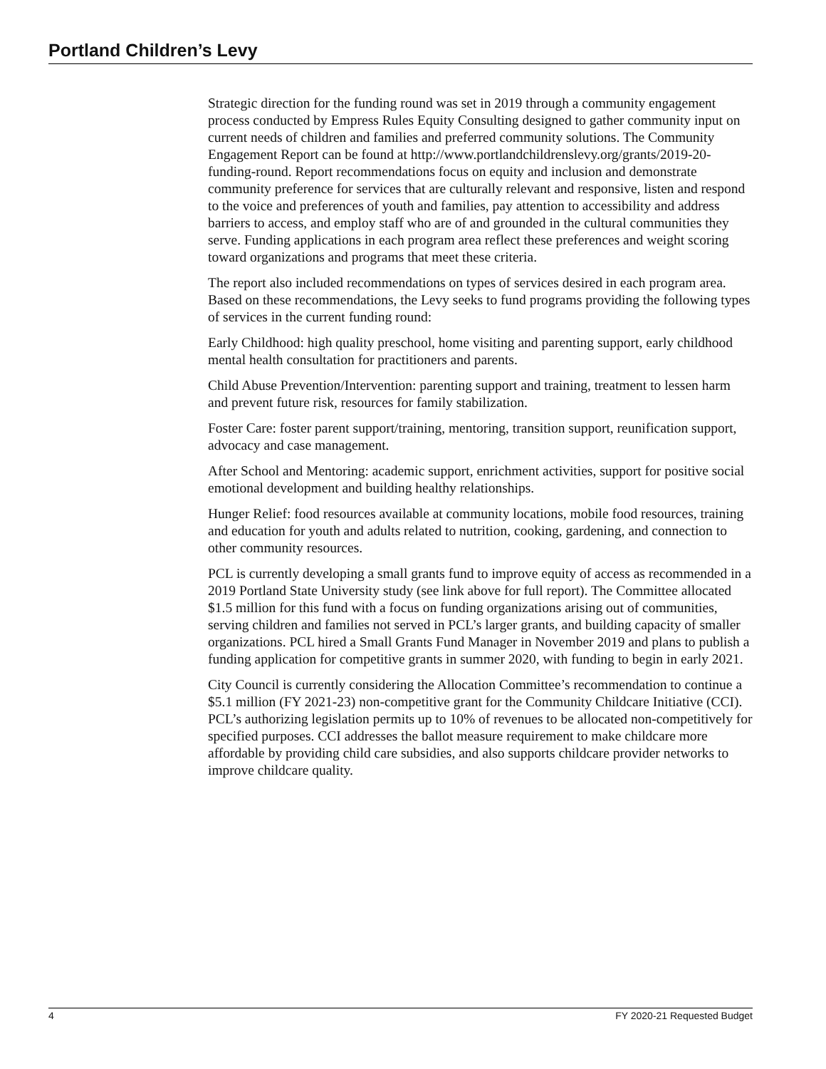Portland Children’s Levy
Strategic direction for the funding round was set in 2019 through a community engagement process conducted by Empress Rules Equity Consulting designed to gather community input on current needs of children and families and preferred community solutions. The Community Engagement Report can be found at http://www.portlandchildrenslevy.org/grants/2019-20-funding-round. Report recommendations focus on equity and inclusion and demonstrate community preference for services that are culturally relevant and responsive, listen and respond to the voice and preferences of youth and families, pay attention to accessibility and address barriers to access, and employ staff who are of and grounded in the cultural communities they serve. Funding applications in each program area reflect these preferences and weight scoring toward organizations and programs that meet these criteria.
The report also included recommendations on types of services desired in each program area. Based on these recommendations, the Levy seeks to fund programs providing the following types of services in the current funding round:
Early Childhood: high quality preschool, home visiting and parenting support, early childhood mental health consultation for practitioners and parents.
Child Abuse Prevention/Intervention: parenting support and training, treatment to lessen harm and prevent future risk, resources for family stabilization.
Foster Care: foster parent support/training, mentoring, transition support, reunification support, advocacy and case management.
After School and Mentoring: academic support, enrichment activities, support for positive social emotional development and building healthy relationships.
Hunger Relief: food resources available at community locations, mobile food resources, training and education for youth and adults related to nutrition, cooking, gardening, and connection to other community resources.
PCL is currently developing a small grants fund to improve equity of access as recommended in a 2019 Portland State University study (see link above for full report). The Committee allocated $1.5 million for this fund with a focus on funding organizations arising out of communities, serving children and families not served in PCL’s larger grants, and building capacity of smaller organizations. PCL hired a Small Grants Fund Manager in November 2019 and plans to publish a funding application for competitive grants in summer 2020, with funding to begin in early 2021.
City Council is currently considering the Allocation Committee’s recommendation to continue a $5.1 million (FY 2021-23) non-competitive grant for the Community Childcare Initiative (CCI). PCL’s authorizing legislation permits up to 10% of revenues to be allocated non-competitively for specified purposes. CCI addresses the ballot measure requirement to make childcare more affordable by providing child care subsidies, and also supports childcare provider networks to improve childcare quality.
4 FY 2020-21 Requested Budget